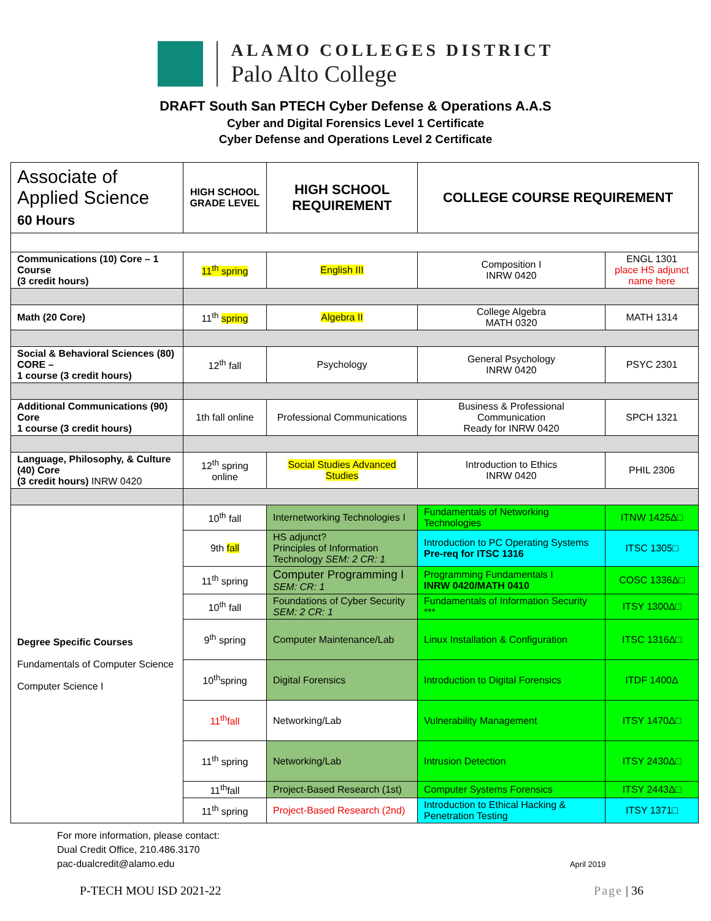ALAMO COLLEGES DISTRICT
Palo Alto College
DRAFT South San PTECH Cyber Defense & Operations A.A.S
Cyber and Digital Forensics Level 1 Certificate
Cyber Defense and Operations Level 2 Certificate
| Associate of Applied Science 60 Hours | HIGH SCHOOL GRADE LEVEL | HIGH SCHOOL REQUIREMENT | COLLEGE COURSE REQUIREMENT | |
| --- | --- | --- | --- | --- |
| Communications (10) Core – 1 Course (3 credit hours) | 11<sup>th</sup> spring | English III | Composition I INRW 0420 | ENGL 1301 place HS adjunct name here |
| Math (20 Core) | 11<sup>th</sup> spring | Algebra II | College Algebra MATH 0320 | MATH 1314 |
| Social & Behavioral Sciences (80) CORE – 1 course (3 credit hours) | 12<sup>th</sup> fall | Psychology | General Psychology INRW 0420 | PSYC 2301 |
| Additional Communications (90) Core 1 course (3 credit hours) | 1th fall online | Professional Communications | Business & Professional Communication Ready for INRW 0420 | SPCH 1321 |
| Language, Philosophy, & Culture (40) Core (3 credit hours) INRW 0420 | 12<sup>th</sup> spring online | Social Studies Advanced Studies | Introduction to Ethics INRW 0420 | PHIL 2306 |
| Degree Specific Courses Fundamentals of Computer Science Computer Science I | 10<sup>th</sup> fall | Internetworking Technologies I | Fundamentals of Networking Technologies | ITNW 1425Δ□ |
| | 9th fall | HS adjunct? Principles of Information Technology SEM: 2 CR: 1 | Introduction to PC Operating Systems Pre-req for ITSC 1316 | ITSC 1305□ |
| | 11<sup>th</sup> spring | Computer Programming I SEM: CR: 1 | Programming Fundamentals I INRW 0420/MATH 0410 | COSC 1336Δ□ |
| | 10<sup>th</sup> fall | Foundations of Cyber Security SEM: 2 CR: 1 | Fundamentals of Information Security *** | ITSY 1300Δ□ |
| | 9<sup>th</sup> spring | Computer Maintenance/Lab | Linux Installation & Configuration | ITSC 1316Δ□ |
| | 10<sup>th</sup>spring | Digital Forensics | Introduction to Digital Forensics | ITDF 1400Δ |
| | 11<sup>th</sup>fall | Networking/Lab | Vulnerability Management | ITSY 1470Δ□ |
| | 11<sup>th</sup> spring | Networking/Lab | Intrusion Detection | ITSY 2430Δ□ |
| | 11<sup>th</sup>fall | Project-Based Research (1st) | Computer Systems Forensics | ITSY 2443Δ□ |
| | 11<sup>th</sup> spring | Project-Based Research (2nd) | Introduction to Ethical Hacking & Penetration Testing | ITSY 1371□ |
For more information, please contact:
Dual Credit Office, 210.486.3170
pac-dualcredit@alamo.edu April 2019
P-TECH MOU ISD 2021-22 Page | 36